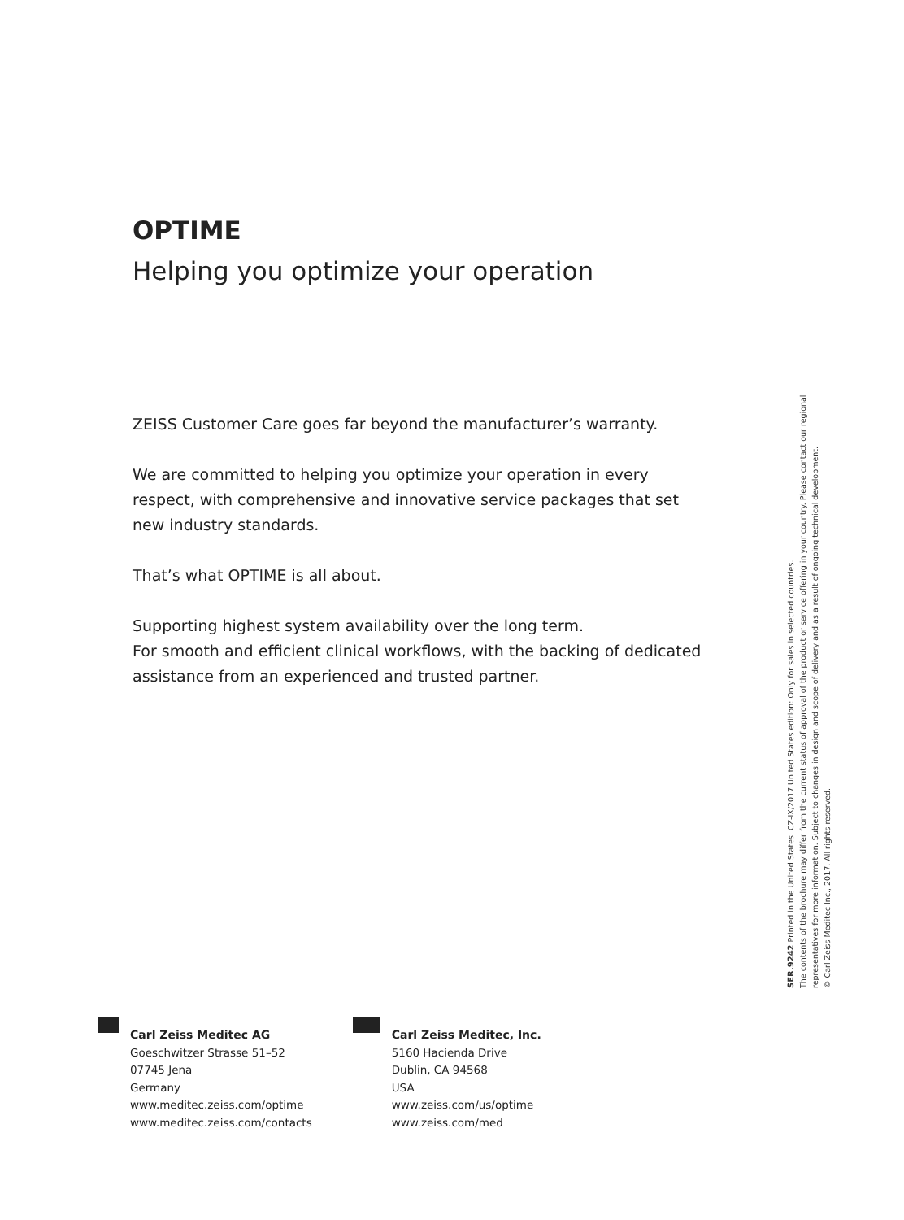OPTIME
Helping you optimize your operation
ZEISS Customer Care goes far beyond the manufacturer’s warranty.
We are committed to helping you optimize your operation in every respect, with comprehensive and innovative service packages that set new industry standards.
That’s what OPTIME is all about.
Supporting highest system availability over the long term.
For smooth and efficient clinical workflows, with the backing of dedicated assistance from an experienced and trusted partner.
SER.9242 Printed in the United States. CZ-IX/2017 United States edition: Only for sales in selected countries.
The contents of the brochure may differ from the current status of approval of the product or service offering in your country. Please contact our regional representatives for more information. Subject to changes in design and scope of delivery and as a result of ongoing technical development.
© Carl Zeiss Meditec Inc., 2017. All rights reserved.
Carl Zeiss Meditec AG
Goeschwitzer Strasse 51–52
07745 Jena
Germany
www.meditec.zeiss.com/optime
www.meditec.zeiss.com/contacts
Carl Zeiss Meditec, Inc.
5160 Hacienda Drive
Dublin, CA 94568
USA
www.zeiss.com/us/optime
www.zeiss.com/med